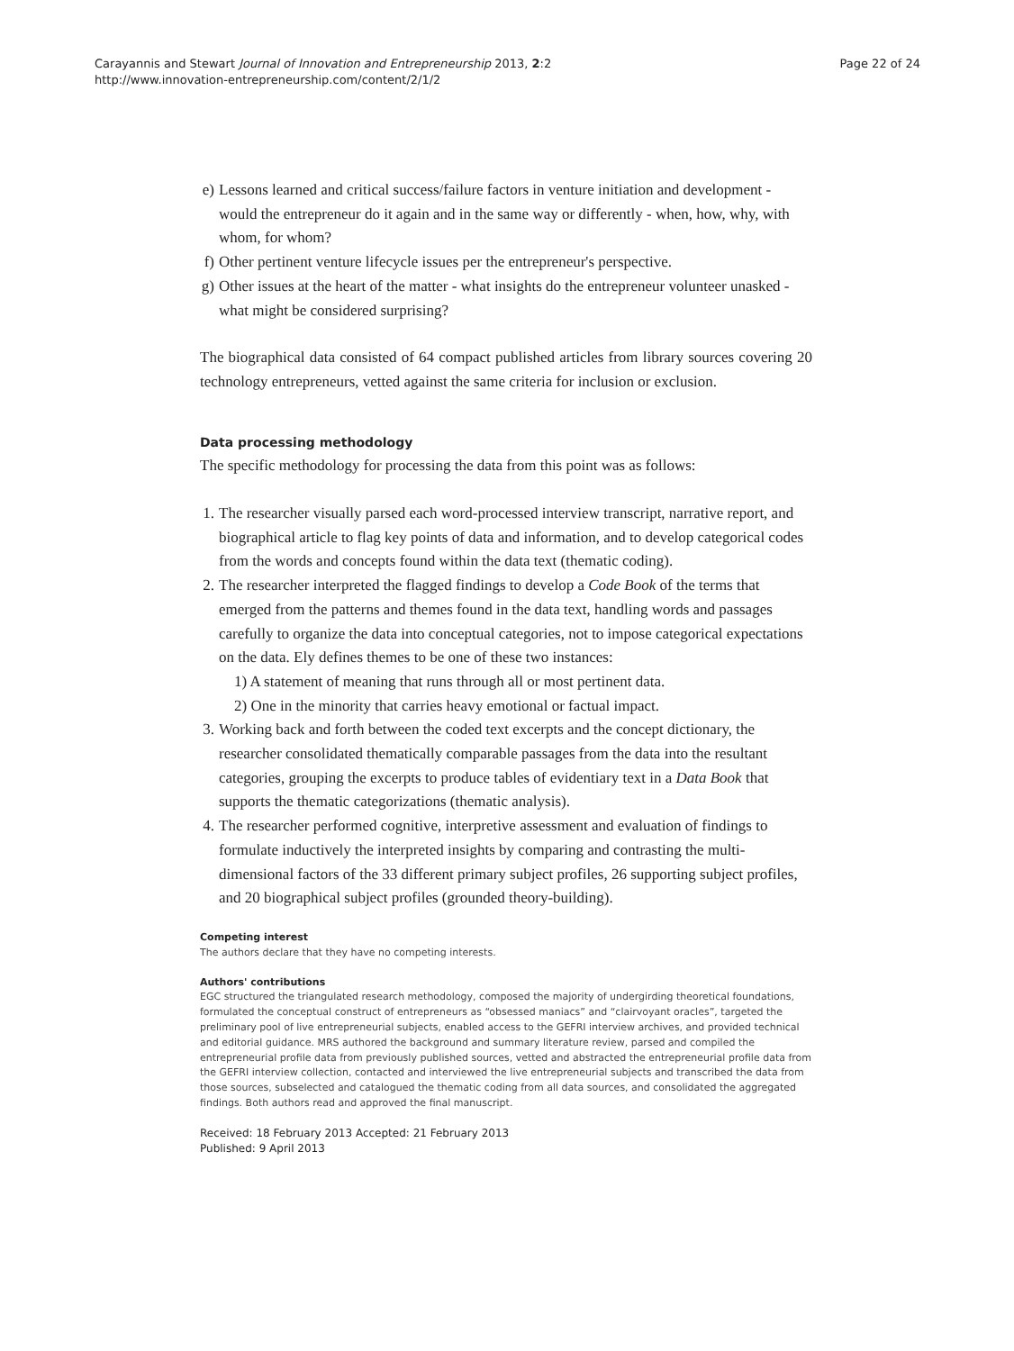Carayannis and Stewart Journal of Innovation and Entrepreneurship 2013, 2:2
http://www.innovation-entrepreneurship.com/content/2/1/2
Page 22 of 24
e) Lessons learned and critical success/failure factors in venture initiation and development - would the entrepreneur do it again and in the same way or differently - when, how, why, with whom, for whom?
f) Other pertinent venture lifecycle issues per the entrepreneur's perspective.
g) Other issues at the heart of the matter - what insights do the entrepreneur volunteer unasked - what might be considered surprising?
The biographical data consisted of 64 compact published articles from library sources covering 20 technology entrepreneurs, vetted against the same criteria for inclusion or exclusion.
Data processing methodology
The specific methodology for processing the data from this point was as follows:
1. The researcher visually parsed each word-processed interview transcript, narrative report, and biographical article to flag key points of data and information, and to develop categorical codes from the words and concepts found within the data text (thematic coding).
2. The researcher interpreted the flagged findings to develop a Code Book of the terms that emerged from the patterns and themes found in the data text, handling words and passages carefully to organize the data into conceptual categories, not to impose categorical expectations on the data. Ely defines themes to be one of these two instances:
1) A statement of meaning that runs through all or most pertinent data.
2) One in the minority that carries heavy emotional or factual impact.
3. Working back and forth between the coded text excerpts and the concept dictionary, the researcher consolidated thematically comparable passages from the data into the resultant categories, grouping the excerpts to produce tables of evidentiary text in a Data Book that supports the thematic categorizations (thematic analysis).
4. The researcher performed cognitive, interpretive assessment and evaluation of findings to formulate inductively the interpreted insights by comparing and contrasting the multi-dimensional factors of the 33 different primary subject profiles, 26 supporting subject profiles, and 20 biographical subject profiles (grounded theory-building).
Competing interest
The authors declare that they have no competing interests.
Authors' contributions
EGC structured the triangulated research methodology, composed the majority of undergirding theoretical foundations, formulated the conceptual construct of entrepreneurs as “obsessed maniacs” and “clairvoyant oracles”, targeted the preliminary pool of live entrepreneurial subjects, enabled access to the GEFRI interview archives, and provided technical and editorial guidance. MRS authored the background and summary literature review, parsed and compiled the entrepreneurial profile data from previously published sources, vetted and abstracted the entrepreneurial profile data from the GEFRI interview collection, contacted and interviewed the live entrepreneurial subjects and transcribed the data from those sources, subselected and catalogued the thematic coding from all data sources, and consolidated the aggregated findings. Both authors read and approved the final manuscript.
Received: 18 February 2013 Accepted: 21 February 2013
Published: 9 April 2013